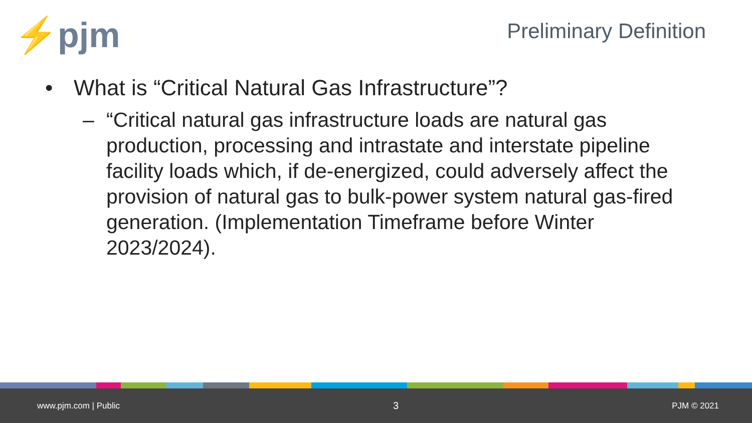⚡pjm
Preliminary Definition
• What is “Critical Natural Gas Infrastructure”?
– “Critical natural gas infrastructure loads are natural gas production, processing and intrastate and interstate pipeline facility loads which, if de-energized, could adversely affect the provision of natural gas to bulk-power system natural gas-fired generation. (Implementation Timeframe before Winter 2023/2024).
www.pjm.com | Public 3 PJM © 2021